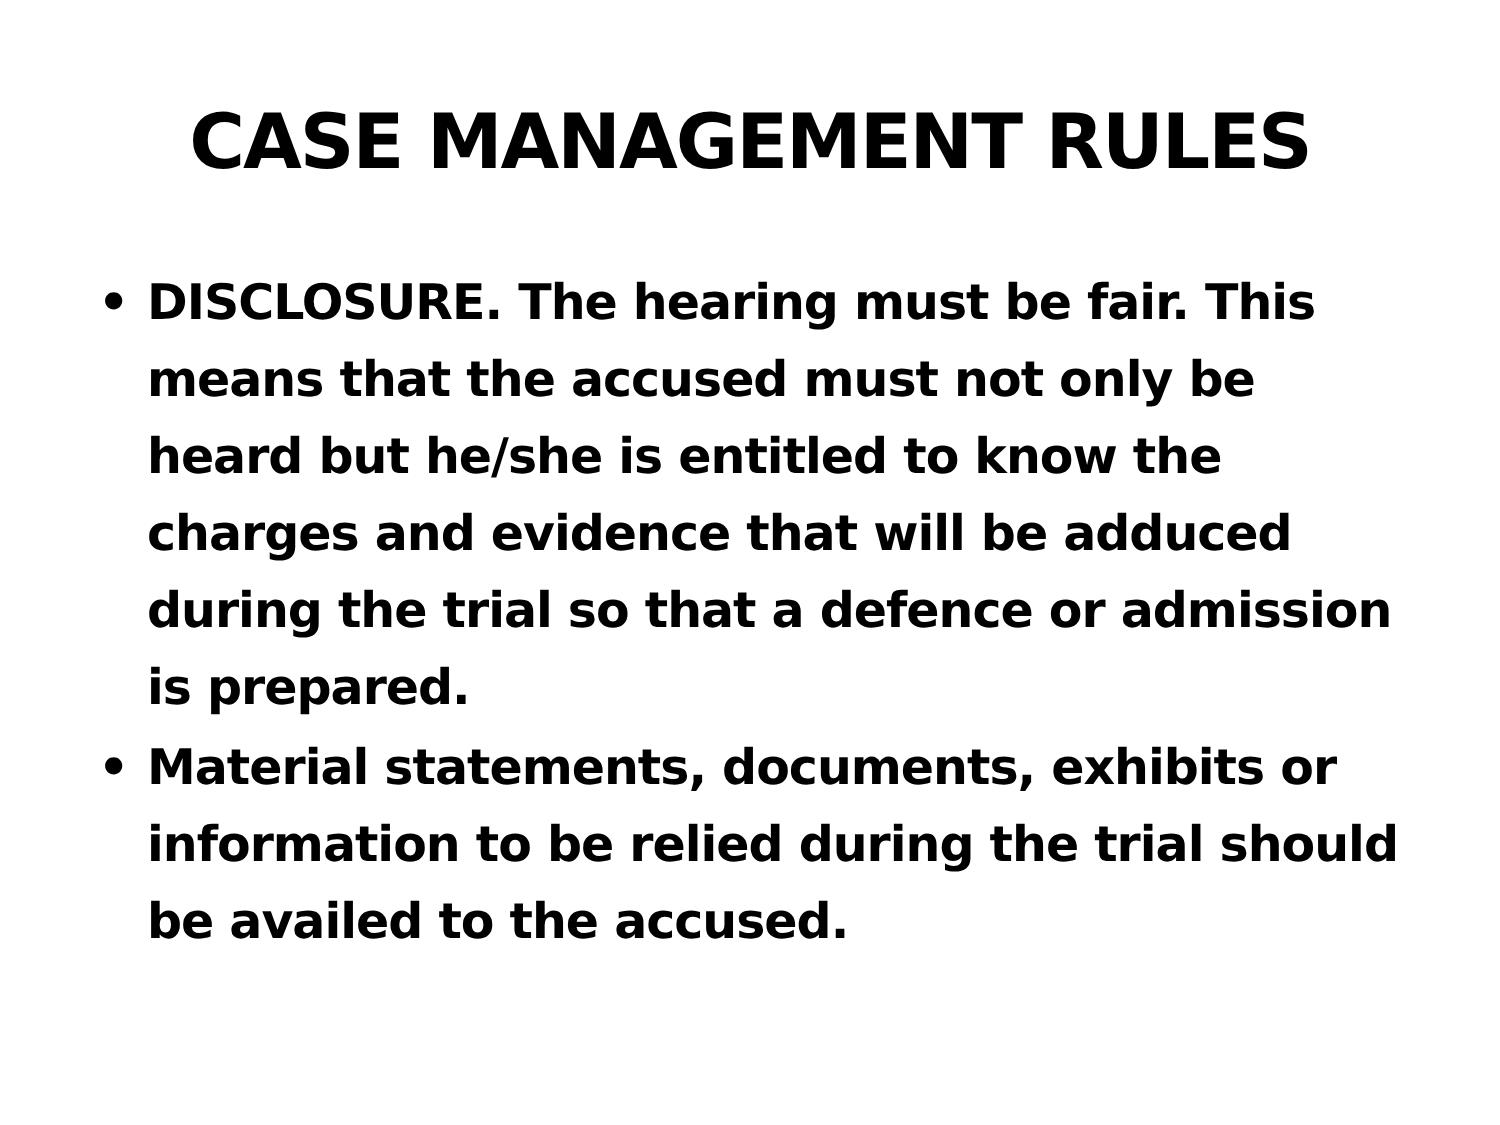CASE MANAGEMENT RULES
• DISCLOSURE. The hearing must be fair. This means that the accused must not only be heard but he/she is entitled to know the charges and evidence that will be adduced during the trial so that a defence or admission is prepared.
• Material statements, documents, exhibits or information to be relied during the trial should be availed to the accused.